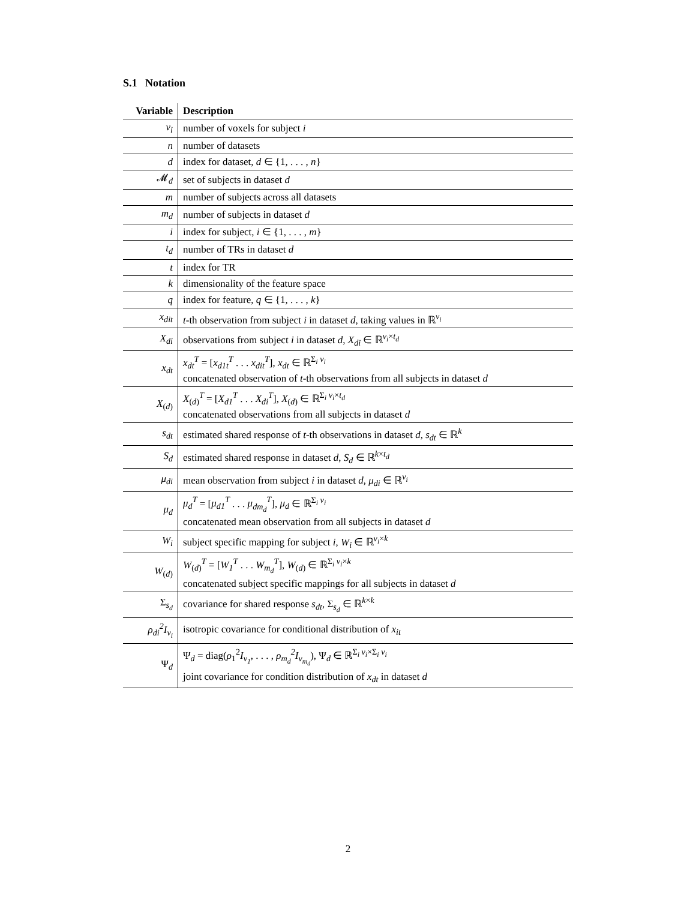S.1 Notation
| Variable | Description |
| --- | --- |
| v<sub>i</sub> | number of voxels for subject i |
| n | number of datasets |
| d | index for dataset, d ∈ {1, . . . , n } |
| 𝓜<sub>d</sub> | set of subjects in dataset d |
| m | number of subjects across all datasets |
| m<sub>d</sub> | number of subjects in dataset d |
| i | index for subject, i ∈ {1, . . . , m } |
| t<sub>d</sub> | number of TRs in dataset d |
| t | index for TR |
| k | dimensionality of the feature space |
| q | index for feature, q ∈ {1, . . . , k } |
| x<sub>dit</sub> | t -th observation from subject i in dataset d , taking values in ℝ<sup>v<sub>i</sub></sup> |
| X<sub>di</sub> | observations from subject i in dataset d , X<sub>di</sub> ∈ ℝ<sup>v<sub>i</sub>×t<sub>d</sub></sup> |
| x<sub>dt</sub> | x<sub>dt</sub><sup>T</sup> = [ x<sub>d1t</sub><sup>T</sup> . . . x<sub>dit</sub><sup>T</sup> ], x<sub>dt</sub> ∈ ℝ<sup>Σ<sub>i</sub> v<sub>i</sub></sup> concatenated observation of t -th observations from all subjects in dataset d |
| X<sub>(d)</sub> | X<sub>(d)</sub><sup>T</sup> = [ X<sub>d1</sub><sup>T</sup> . . . X<sub>di</sub><sup>T</sup> ], X<sub>(d)</sub> ∈ ℝ<sup>Σ<sub>i</sub> v<sub>i</sub>×t<sub>d</sub></sup> concatenated observations from all subjects in dataset d |
| s<sub>dt</sub> | estimated shared response of t -th observations in dataset d , s<sub>dt</sub> ∈ ℝ<sup>k</sup> |
| S<sub>d</sub> | estimated shared response in dataset d , S<sub>d</sub> ∈ ℝ<sup>k×t<sub>d</sub></sup> |
| μ<sub>di</sub> | mean observation from subject i in dataset d , μ<sub>di</sub> ∈ ℝ<sup>v<sub>i</sub></sup> |
| μ<sub>d</sub> | μ<sub>d</sub><sup>T</sup> = [ μ<sub>d1</sub><sup>T</sup> . . . μ<sub>dm<sub>d</sub></sub><sup>T</sup> ], μ<sub>d</sub> ∈ ℝ<sup>Σ<sub>i</sub> v<sub>i</sub></sup> concatenated mean observation from all subjects in dataset d |
| W<sub>i</sub> | subject specific mapping for subject i , W<sub>i</sub> ∈ ℝ<sup>v<sub>i</sub>×k</sup> |
| W<sub>(d)</sub> | W<sub>(d)</sub><sup>T</sup> = [ W<sub>1</sub><sup>T</sup> . . . W<sub>m<sub>d</sub></sub><sup>T</sup> ], W<sub>(d)</sub> ∈ ℝ<sup>Σ<sub>i</sub> v<sub>i</sub>×k</sup> concatenated subject specific mappings for all subjects in dataset d |
| Σ<sub>s<sub>d</sub></sub> | covariance for shared response s<sub>dt</sub> , Σ<sub>s<sub>d</sub></sub> ∈ ℝ<sup>k×k</sup> |
| ρ<sub>di</sub><sup>2</sup>I<sub>v<sub>i</sub></sub> | isotropic covariance for conditional distribution of x<sub>it</sub> |
| Ψ<sub>d</sub> | Ψ<sub>d</sub> = diag( ρ<sub>1</sub><sup>2</sup> I<sub>v<sub>1</sub></sub> , . . . , ρ<sub>m<sub>d</sub></sub><sup>2</sup>I<sub>v<sub>m<sub>d</sub></sub></sub> ), Ψ<sub>d</sub> ∈ ℝ<sup>Σ<sub>i</sub> v<sub>i</sub>×Σ<sub>i</sub> v<sub>i</sub></sup> joint covariance for condition distribution of x<sub>dt</sub> in dataset d |
2